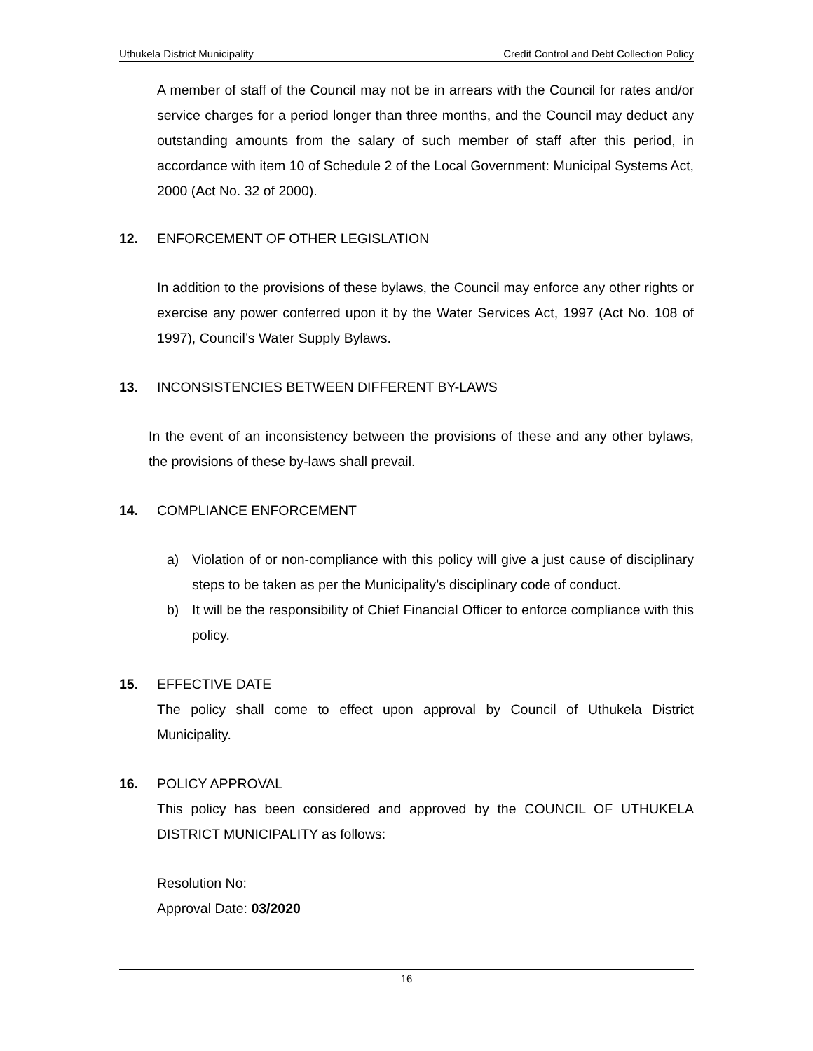Uthukela District Municipality Credit Control and Debt Collection Policy
A member of staff of the Council may not be in arrears with the Council for rates and/or service charges for a period longer than three months, and the Council may deduct any outstanding amounts from the salary of such member of staff after this period, in accordance with item 10 of Schedule 2 of the Local Government: Municipal Systems Act, 2000 (Act No. 32 of 2000).
12. ENFORCEMENT OF OTHER LEGISLATION
In addition to the provisions of these bylaws, the Council may enforce any other rights or exercise any power conferred upon it by the Water Services Act, 1997 (Act No. 108 of 1997), Council’s Water Supply Bylaws.
13. INCONSISTENCIES BETWEEN DIFFERENT BY-LAWS
In the event of an inconsistency between the provisions of these and any other bylaws, the provisions of these by-laws shall prevail.
14. COMPLIANCE ENFORCEMENT
a) Violation of or non-compliance with this policy will give a just cause of disciplinary steps to be taken as per the Municipality’s disciplinary code of conduct.
b) It will be the responsibility of Chief Financial Officer to enforce compliance with this policy.
15. EFFECTIVE DATE
The policy shall come to effect upon approval by Council of Uthukela District Municipality.
16. POLICY APPROVAL
This policy has been considered and approved by the COUNCIL OF UTHUKELA DISTRICT MUNICIPALITY as follows:
Resolution No:
Approval Date: 03/2020
16